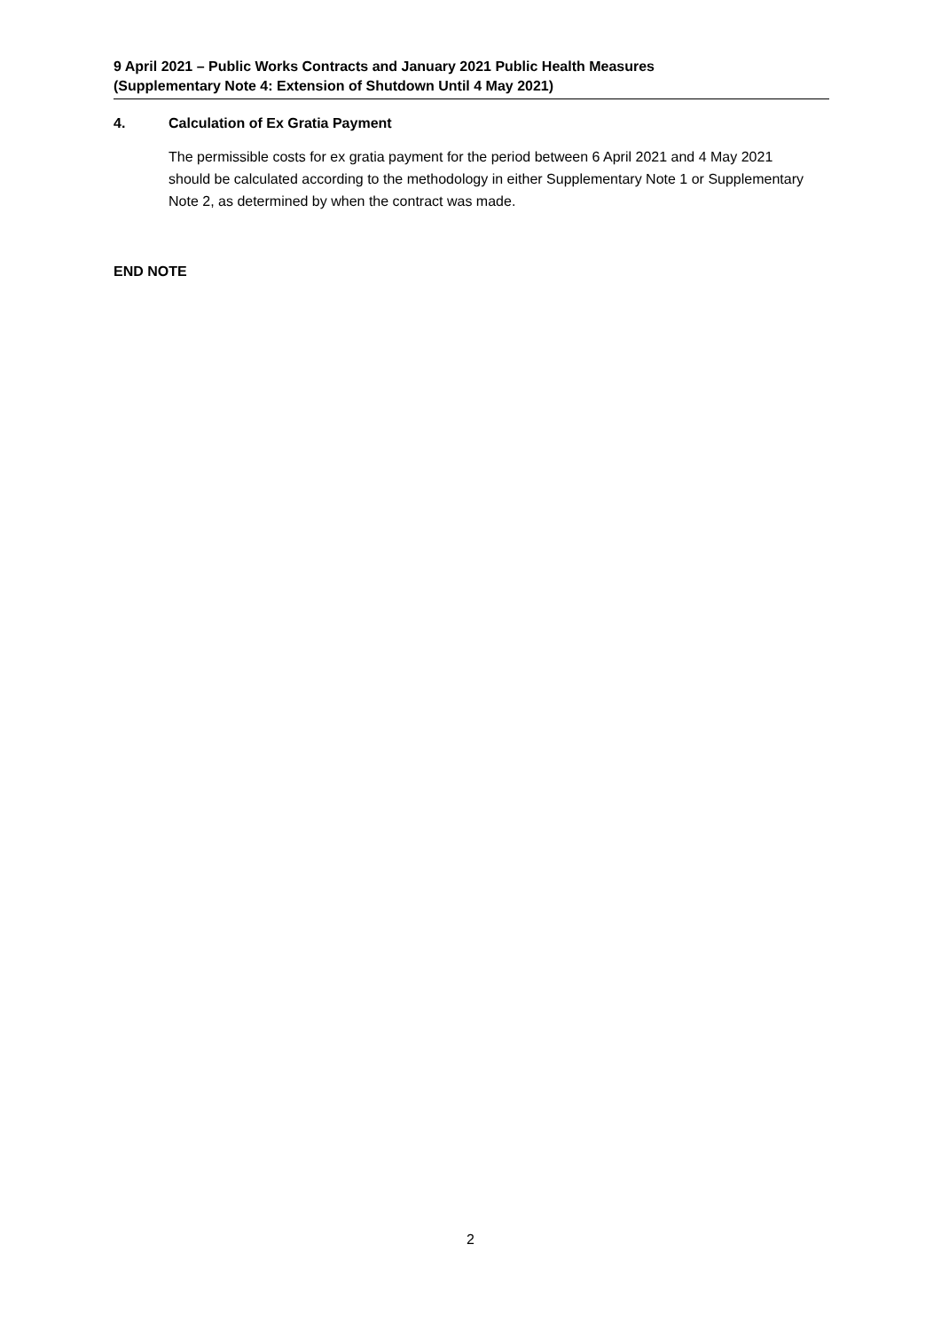9 April 2021 – Public Works Contracts and January 2021 Public Health Measures
(Supplementary Note 4: Extension of Shutdown Until 4 May 2021)
4. Calculation of Ex Gratia Payment
The permissible costs for ex gratia payment for the period between 6 April 2021 and 4 May 2021 should be calculated according to the methodology in either Supplementary Note 1 or Supplementary Note 2, as determined by when the contract was made.
END NOTE
2